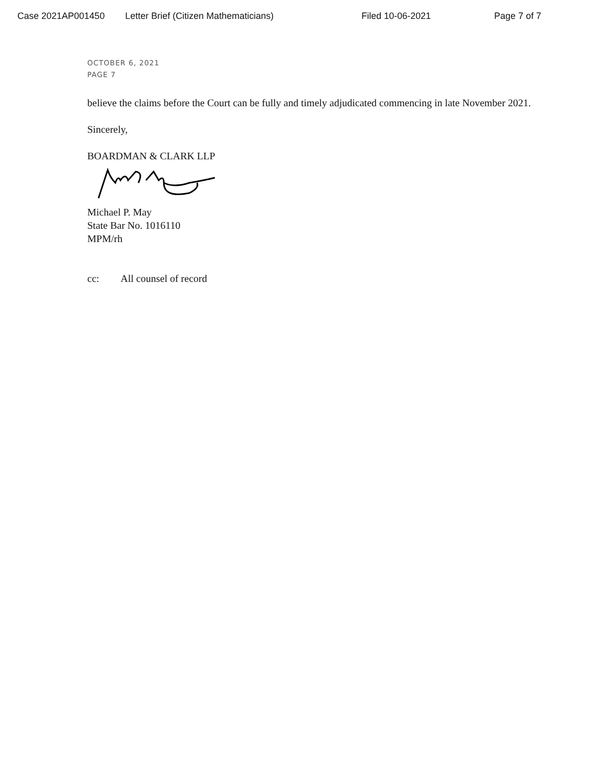Case 2021AP001450 Letter Brief (Citizen Mathematicians) Filed 10-06-2021 Page 7 of 7
OCTOBER 6, 2021
PAGE 7
believe the claims before the Court can be fully and timely adjudicated commencing in late November 2021.
Sincerely,
BOARDMAN & CLARK LLP
Michael P. May
State Bar No. 1016110
MPM/rh
cc: All counsel of record